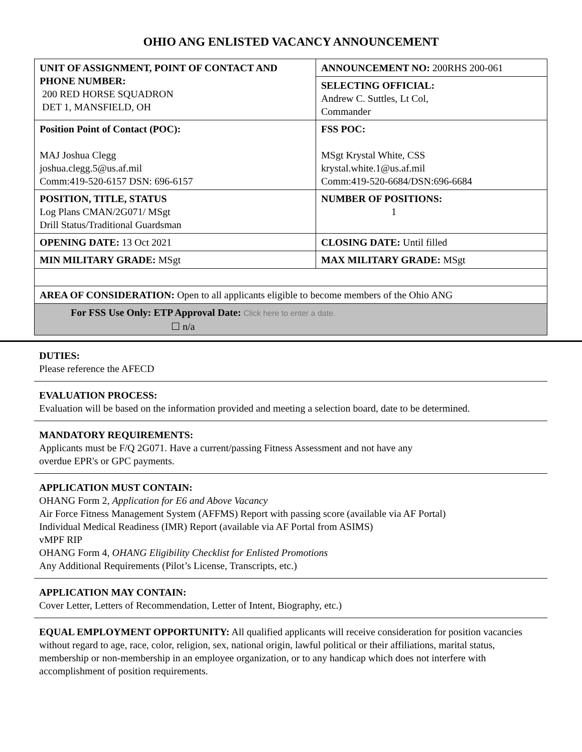OHIO ANG ENLISTED VACANCY ANNOUNCEMENT
| UNIT OF ASSIGNMENT, POINT OF CONTACT AND PHONE NUMBER: 200 RED HORSE SQUADRON DET 1, MANSFIELD, OH | ANNOUNCEMENT NO: 200RHS 200-061 |
| | SELECTING OFFICIAL: Andrew C. Suttles, Lt Col, Commander |
| Position Point of Contact (POC): MAJ Joshua Clegg joshua.clegg.5@us.af.mil Comm:419-520-6157 DSN: 696-6157 | FSS POC: MSgt Krystal White, CSS krystal.white.1@us.af.mil Comm:419-520-6684/DSN:696-6684 |
| POSITION, TITLE, STATUS Log Plans CMAN/2G071/ MSgt Drill Status/Traditional Guardsman | NUMBER OF POSITIONS: 1 |
| OPENING DATE: 13 Oct 2021 | CLOSING DATE: Until filled |
| MIN MILITARY GRADE: MSgt | MAX MILITARY GRADE: MSgt |
| AREA OF CONSIDERATION: Open to all applicants eligible to become members of the Ohio ANG | |
| For FSS Use Only: ETP Approval Date: Click here to enter a date. ☐ n/a | |
DUTIES:
Please reference the AFECD
EVALUATION PROCESS:
Evaluation will be based on the information provided and meeting a selection board, date to be determined.
MANDATORY REQUIREMENTS:
Applicants must be F/Q 2G071. Have a current/passing Fitness Assessment and not have any
overdue EPR's or GPC payments.
APPLICATION MUST CONTAIN:
OHANG Form 2, Application for E6 and Above Vacancy
Air Force Fitness Management System (AFFMS) Report with passing score (available via AF Portal)
Individual Medical Readiness (IMR) Report (available via AF Portal from ASIMS)
vMPF RIP
OHANG Form 4, OHANG Eligibility Checklist for Enlisted Promotions
Any Additional Requirements (Pilot’s License, Transcripts, etc.)
APPLICATION MAY CONTAIN:
Cover Letter, Letters of Recommendation, Letter of Intent, Biography, etc.)
EQUAL EMPLOYMENT OPPORTUNITY: All qualified applicants will receive consideration for position vacancies without regard to age, race, color, religion, sex, national origin, lawful political or their affiliations, marital status, membership or non-membership in an employee organization, or to any handicap which does not interfere with accomplishment of position requirements.